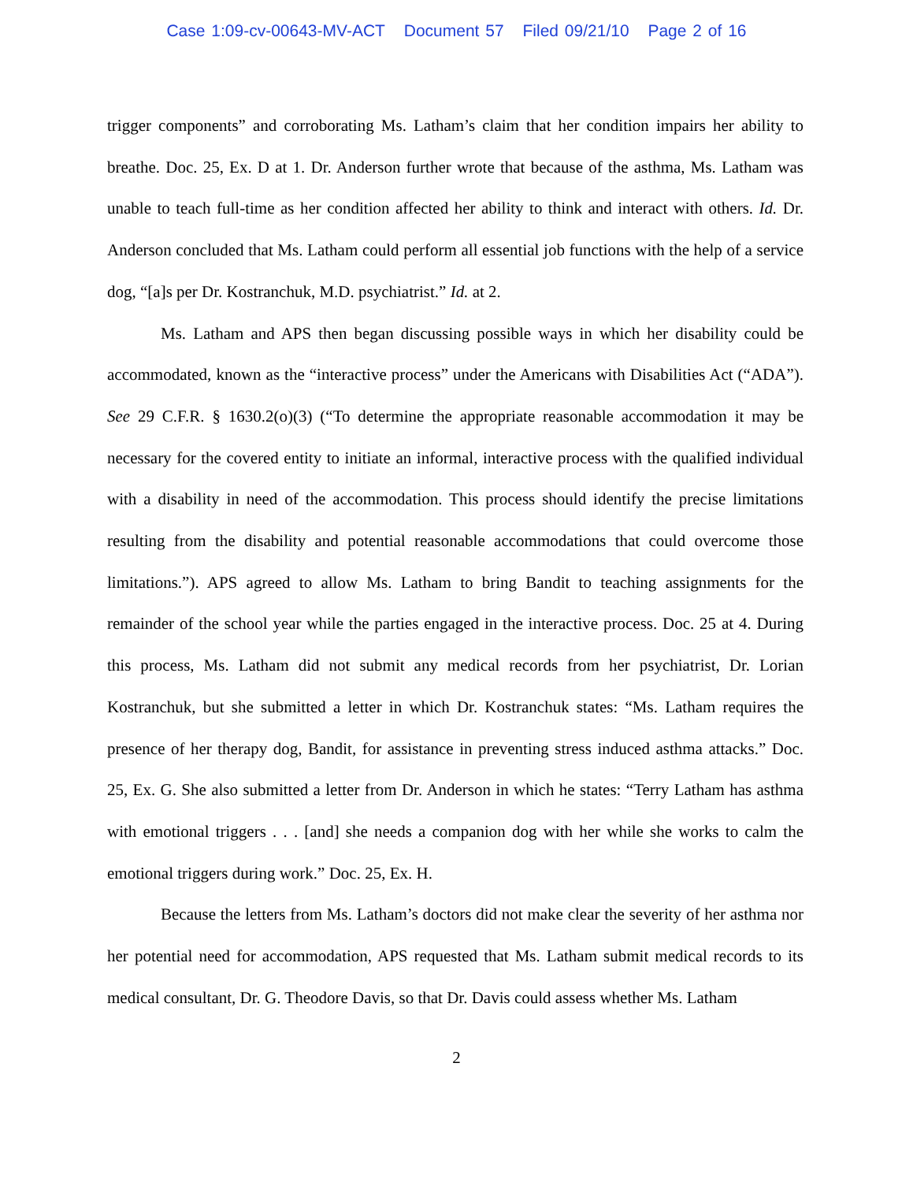Case 1:09-cv-00643-MV-ACT Document 57 Filed 09/21/10 Page 2 of 16
trigger components” and corroborating Ms. Latham’s claim that her condition impairs her ability to breathe. Doc. 25, Ex. D at 1. Dr. Anderson further wrote that because of the asthma, Ms. Latham was unable to teach full-time as her condition affected her ability to think and interact with others. Id. Dr. Anderson concluded that Ms. Latham could perform all essential job functions with the help of a service dog, “[a]s per Dr. Kostranchuk, M.D. psychiatrist.” Id. at 2.
Ms. Latham and APS then began discussing possible ways in which her disability could be accommodated, known as the “interactive process” under the Americans with Disabilities Act (“ADA”). See 29 C.F.R. § 1630.2(o)(3) (“To determine the appropriate reasonable accommodation it may be necessary for the covered entity to initiate an informal, interactive process with the qualified individual with a disability in need of the accommodation. This process should identify the precise limitations resulting from the disability and potential reasonable accommodations that could overcome those limitations.”). APS agreed to allow Ms. Latham to bring Bandit to teaching assignments for the remainder of the school year while the parties engaged in the interactive process. Doc. 25 at 4. During this process, Ms. Latham did not submit any medical records from her psychiatrist, Dr. Lorian Kostranchuk, but she submitted a letter in which Dr. Kostranchuk states: “Ms. Latham requires the presence of her therapy dog, Bandit, for assistance in preventing stress induced asthma attacks.” Doc. 25, Ex. G. She also submitted a letter from Dr. Anderson in which he states: “Terry Latham has asthma with emotional triggers . . . [and] she needs a companion dog with her while she works to calm the emotional triggers during work.” Doc. 25, Ex. H.
Because the letters from Ms. Latham’s doctors did not make clear the severity of her asthma nor her potential need for accommodation, APS requested that Ms. Latham submit medical records to its medical consultant, Dr. G. Theodore Davis, so that Dr. Davis could assess whether Ms. Latham
2